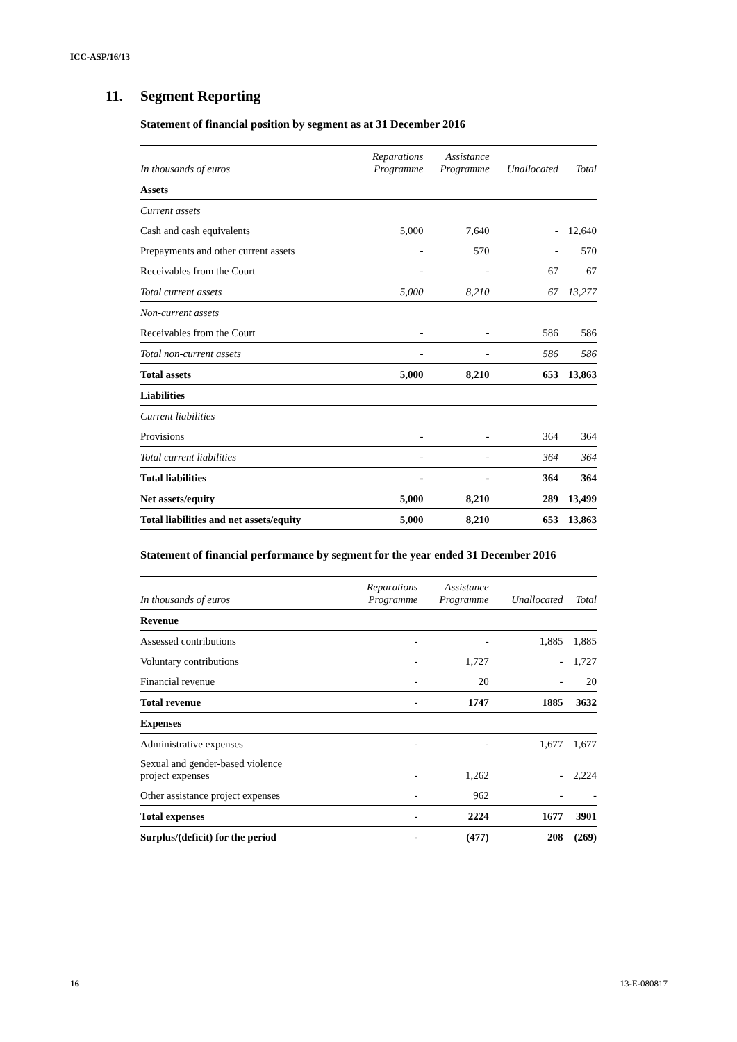ICC-ASP/16/13
11. Segment Reporting
Statement of financial position by segment as at 31 December 2016
| In thousands of euros | Reparations Programme | Assistance Programme | Unallocated | Total |
| --- | --- | --- | --- | --- |
| Assets | | | | |
| Current assets | | | | |
| Cash and cash equivalents | 5,000 | 7,640 | - | 12,640 |
| Prepayments and other current assets | - | 570 | - | 570 |
| Receivables from the Court | - | - | 67 | 67 |
| Total current assets | 5,000 | 8,210 | 67 | 13,277 |
| Non-current assets | | | | |
| Receivables from the Court | - | - | 586 | 586 |
| Total non-current assets | - | - | 586 | 586 |
| Total assets | 5,000 | 8,210 | 653 | 13,863 |
| Liabilities | | | | |
| Current liabilities | | | | |
| Provisions | - | - | 364 | 364 |
| Total current liabilities | - | - | 364 | 364 |
| Total liabilities | - | - | 364 | 364 |
| Net assets/equity | 5,000 | 8,210 | 289 | 13,499 |
| Total liabilities and net assets/equity | 5,000 | 8,210 | 653 | 13,863 |
Statement of financial performance by segment for the year ended 31 December 2016
| In thousands of euros | Reparations Programme | Assistance Programme | Unallocated | Total |
| --- | --- | --- | --- | --- |
| Revenue | | | | |
| Assessed contributions | - | - | 1,885 | 1,885 |
| Voluntary contributions | - | 1,727 | - | 1,727 |
| Financial revenue | - | 20 | - | 20 |
| Total revenue | - | 1747 | 1885 | 3632 |
| Expenses | | | | |
| Administrative expenses | - | - | 1,677 | 1,677 |
| Sexual and gender-based violence project expenses | - | 1,262 | - | 2,224 |
| Other assistance project expenses | - | 962 | - | - |
| Total expenses | - | 2224 | 1677 | 3901 |
| Surplus/(deficit) for the period | - | (477) | 208 | (269) |
16 13-E-080817